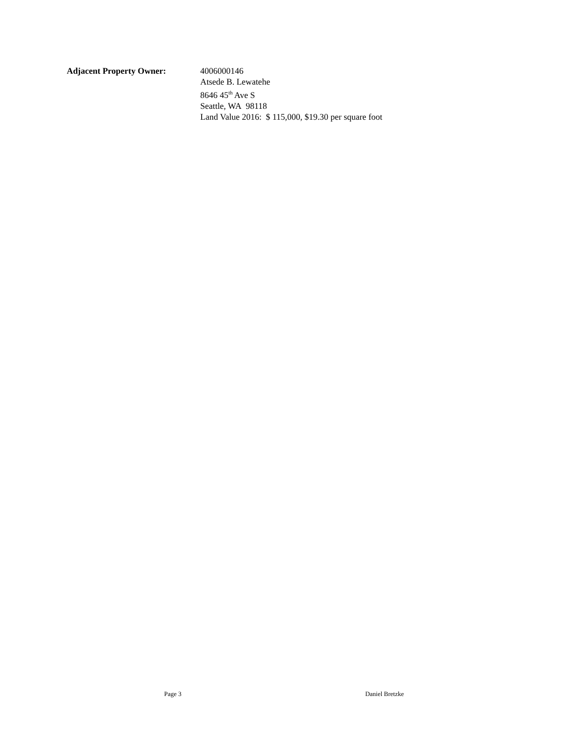Adjacent Property Owner: 4006000146
Atsede B. Lewatehe
8646 45<sup>th</sup> Ave S
Seattle, WA 98118
Land Value 2016: $ 115,000, $19.30 per square foot
Page 3 Daniel Bretzke